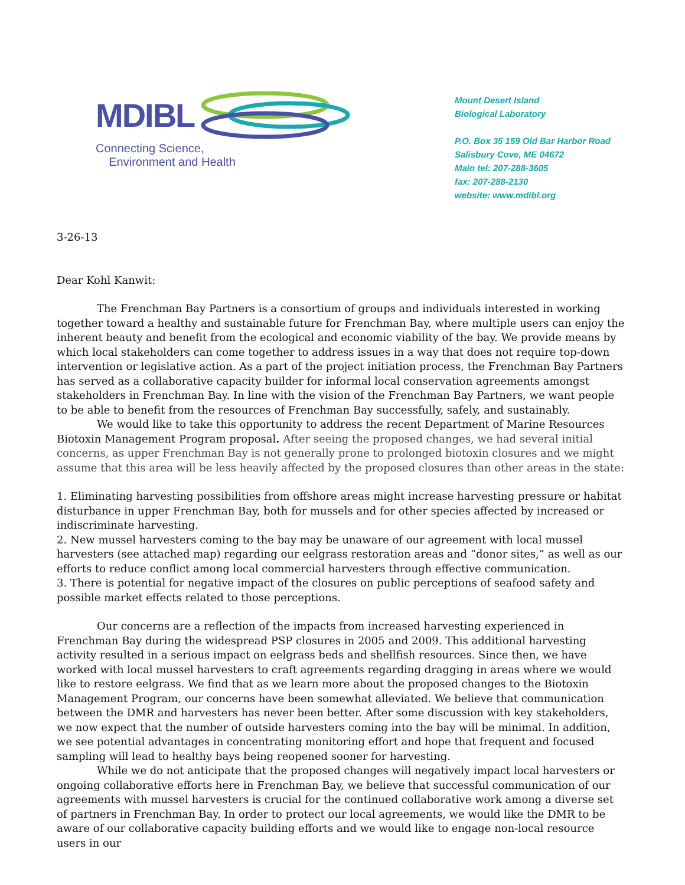MDIBL
Connecting Science,
Environment and Health
Mount Desert Island
Biological Laboratory
P.O. Box 35 159 Old Bar Harbor Road
Salisbury Cove, ME 04672
Main tel: 207-288-3605
fax: 207-288-2130
website: www.mdibl.org
3-26-13
Dear Kohl Kanwit:
The Frenchman Bay Partners is a consortium of groups and individuals interested in working together toward a healthy and sustainable future for Frenchman Bay, where multiple users can enjoy the inherent beauty and benefit from the ecological and economic viability of the bay. We provide means by which local stakeholders can come together to address issues in a way that does not require top-down intervention or legislative action. As a part of the project initiation process, the Frenchman Bay Partners has served as a collaborative capacity builder for informal local conservation agreements amongst stakeholders in Frenchman Bay. In line with the vision of the Frenchman Bay Partners, we want people to be able to benefit from the resources of Frenchman Bay successfully, safely, and sustainably.
We would like to take this opportunity to address the recent Department of Marine Resources Biotoxin Management Program proposal. After seeing the proposed changes, we had several initial concerns, as upper Frenchman Bay is not generally prone to prolonged biotoxin closures and we might assume that this area will be less heavily affected by the proposed closures than other areas in the state:
1. Eliminating harvesting possibilities from offshore areas might increase harvesting pressure or habitat disturbance in upper Frenchman Bay, both for mussels and for other species affected by increased or indiscriminate harvesting.
2. New mussel harvesters coming to the bay may be unaware of our agreement with local mussel harvesters (see attached map) regarding our eelgrass restoration areas and “donor sites,” as well as our efforts to reduce conflict among local commercial harvesters through effective communication.
3. There is potential for negative impact of the closures on public perceptions of seafood safety and possible market effects related to those perceptions.
Our concerns are a reflection of the impacts from increased harvesting experienced in Frenchman Bay during the widespread PSP closures in 2005 and 2009. This additional harvesting activity resulted in a serious impact on eelgrass beds and shellfish resources. Since then, we have worked with local mussel harvesters to craft agreements regarding dragging in areas where we would like to restore eelgrass. We find that as we learn more about the proposed changes to the Biotoxin Management Program, our concerns have been somewhat alleviated. We believe that communication between the DMR and harvesters has never been better. After some discussion with key stakeholders, we now expect that the number of outside harvesters coming into the bay will be minimal. In addition, we see potential advantages in concentrating monitoring effort and hope that frequent and focused sampling will lead to healthy bays being reopened sooner for harvesting.
While we do not anticipate that the proposed changes will negatively impact local harvesters or ongoing collaborative efforts here in Frenchman Bay, we believe that successful communication of our agreements with mussel harvesters is crucial for the continued collaborative work among a diverse set of partners in Frenchman Bay. In order to protect our local agreements, we would like the DMR to be aware of our collaborative capacity building efforts and we would like to engage non-local resource users in our